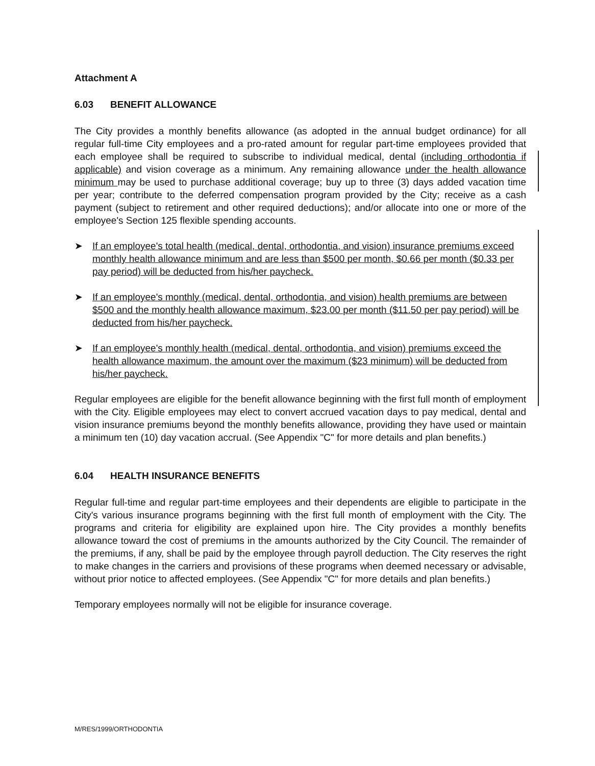Attachment A
6.03 BENEFIT ALLOWANCE
The City provides a monthly benefits allowance (as adopted in the annual budget ordinance) for all regular full-time City employees and a pro-rated amount for regular part-time employees provided that each employee shall be required to subscribe to individual medical, dental (including orthodontia if applicable) and vision coverage as a minimum. Any remaining allowance under the health allowance minimum may be used to purchase additional coverage; buy up to three (3) days added vacation time per year; contribute to the deferred compensation program provided by the City; receive as a cash payment (subject to retirement and other required deductions); and/or allocate into one or more of the employee's Section 125 flexible spending accounts.
➤ If an employee's total health (medical, dental, orthodontia, and vision) insurance premiums exceed monthly health allowance minimum and are less than $500 per month, $0.66 per month ($0.33 per pay period) will be deducted from his/her paycheck.
➤ If an employee's monthly (medical, dental, orthodontia, and vision) health premiums are between $500 and the monthly health allowance maximum, $23.00 per month ($11.50 per pay period) will be deducted from his/her paycheck.
➤ If an employee's monthly health (medical, dental, orthodontia, and vision) premiums exceed the health allowance maximum, the amount over the maximum ($23 minimum) will be deducted from his/her paycheck.
Regular employees are eligible for the benefit allowance beginning with the first full month of employment with the City. Eligible employees may elect to convert accrued vacation days to pay medical, dental and vision insurance premiums beyond the monthly benefits allowance, providing they have used or maintain a minimum ten (10) day vacation accrual. (See Appendix "C" for more details and plan benefits.)
6.04 HEALTH INSURANCE BENEFITS
Regular full-time and regular part-time employees and their dependents are eligible to participate in the City's various insurance programs beginning with the first full month of employment with the City. The programs and criteria for eligibility are explained upon hire. The City provides a monthly benefits allowance toward the cost of premiums in the amounts authorized by the City Council. The remainder of the premiums, if any, shall be paid by the employee through payroll deduction. The City reserves the right to make changes in the carriers and provisions of these programs when deemed necessary or advisable, without prior notice to affected employees. (See Appendix "C" for more details and plan benefits.)
Temporary employees normally will not be eligible for insurance coverage.
M/RES/1999/ORTHODONTIA